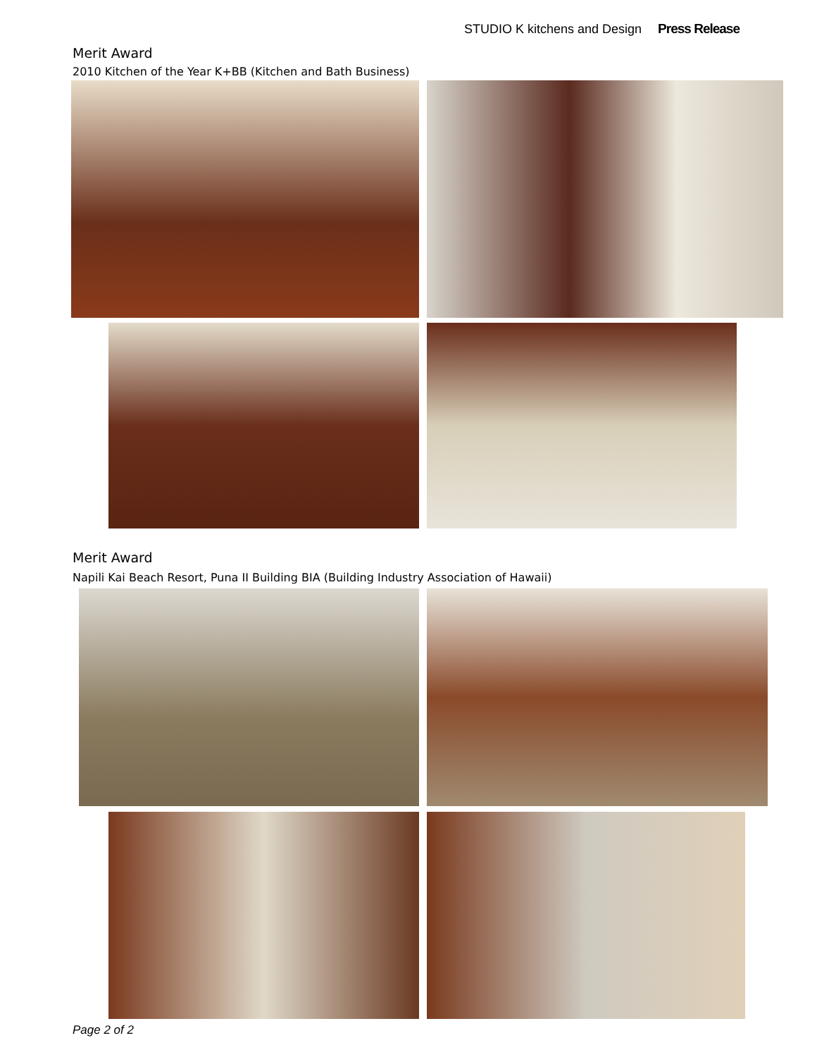STUDIO K kitchens and Design Press Release
Merit Award
2010 Kitchen of the Year K+BB (Kitchen and Bath Business)
Merit Award
Napili Kai Beach Resort, Puna II Building BIA (Building Industry Association of Hawaii)
Page 2 of 2